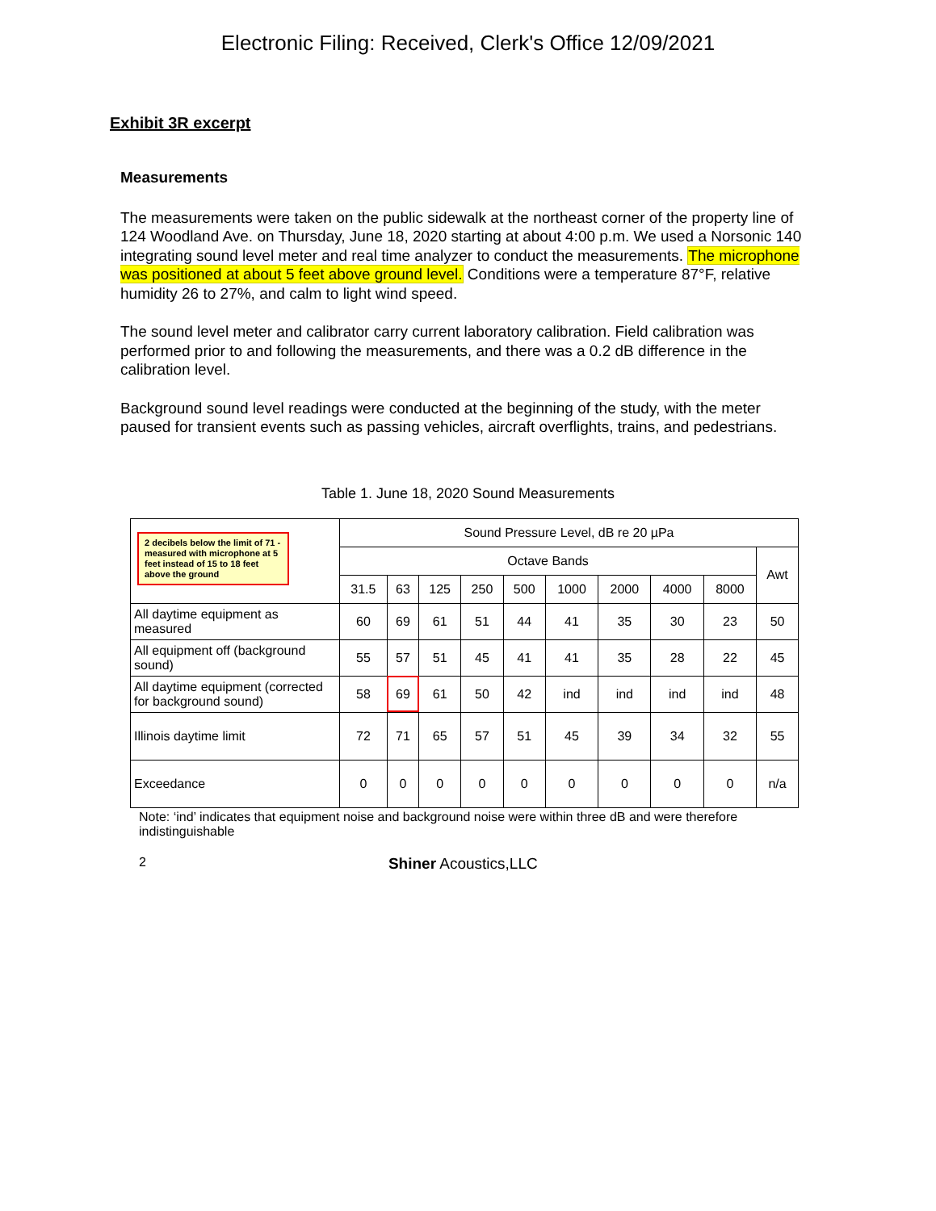Electronic Filing: Received, Clerk's Office 12/09/2021
Exhibit 3R excerpt
Measurements
The measurements were taken on the public sidewalk at the northeast corner of the property line of 124 Woodland Ave. on Thursday, June 18, 2020 starting at about 4:00 p.m. We used a Norsonic 140 integrating sound level meter and real time analyzer to conduct the measurements. The microphone was positioned at about 5 feet above ground level. Conditions were a temperature 87°F, relative humidity 26 to 27%, and calm to light wind speed.
The sound level meter and calibrator carry current laboratory calibration. Field calibration was performed prior to and following the measurements, and there was a 0.2 dB difference in the calibration level.
Background sound level readings were conducted at the beginning of the study, with the meter paused for transient events such as passing vehicles, aircraft overflights, trains, and pedestrians.
Table 1. June 18, 2020 Sound Measurements
| 2 decibels below the limit of 71 - measured with microphone at 5 feet instead of 15 to 18 feet above the ground | Sound Pressure Level, dB re 20 µPa | | | | | | | | | |
| | Octave Bands | | | | | | | | | Awt |
| | 31.5 | 63 | 125 | 250 | 500 | 1000 | 2000 | 4000 | 8000 | |
| All daytime equipment as measured | 60 | 69 | 61 | 51 | 44 | 41 | 35 | 30 | 23 | 50 |
| All equipment off (background sound) | 55 | 57 | 51 | 45 | 41 | 41 | 35 | 28 | 22 | 45 |
| All daytime equipment (corrected for background sound) | 58 | 69 | 61 | 50 | 42 | ind | ind | ind | ind | 48 |
| Illinois daytime limit | 72 | 71 | 65 | 57 | 51 | 45 | 39 | 34 | 32 | 55 |
| Exceedance | 0 | 0 | 0 | 0 | 0 | 0 | 0 | 0 | 0 | n/a |
Note: ‘ind’ indicates that equipment noise and background noise were within three dB and were therefore indistinguishable
2 Shiner Acoustics,LLC